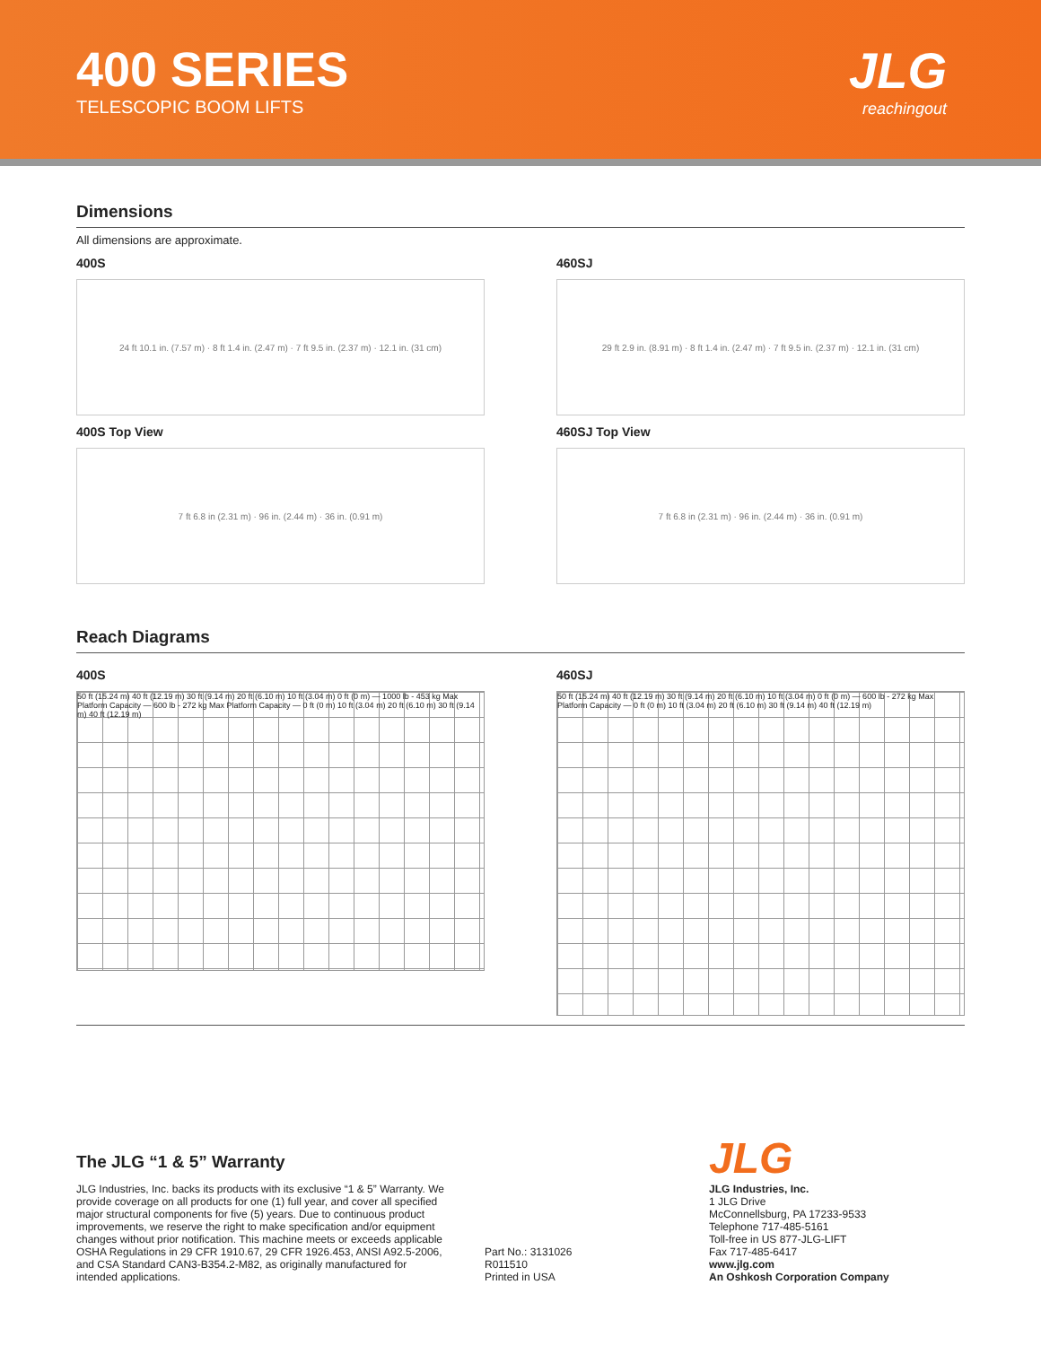400 SERIES
TELESCOPIC BOOM LIFTS
JLG
reachingout
Dimensions
All dimensions are approximate.
400S
24 ft 10.1 in. (7.57 m) · 8 ft 1.4 in. (2.47 m) · 7 ft 9.5 in. (2.37 m) · 12.1 in. (31 cm)
400S Top View
7 ft 6.8 in (2.31 m) · 96 in. (2.44 m) · 36 in. (0.91 m)
460SJ
29 ft 2.9 in. (8.91 m) · 8 ft 1.4 in. (2.47 m) · 7 ft 9.5 in. (2.37 m) · 12.1 in. (31 cm)
460SJ Top View
7 ft 6.8 in (2.31 m) · 96 in. (2.44 m) · 36 in. (0.91 m)
Reach Diagrams
400S
50 ft (15.24 m) 40 ft (12.19 m) 30 ft (9.14 m) 20 ft (6.10 m) 10 ft (3.04 m) 0 ft (0 m) — 1000 lb - 453 kg Max Platform Capacity — 600 lb - 272 kg Max Platform Capacity — 0 ft (0 m) 10 ft (3.04 m) 20 ft (6.10 m) 30 ft (9.14 m) 40 ft (12.19 m)
460SJ
50 ft (15.24 m) 40 ft (12.19 m) 30 ft (9.14 m) 20 ft (6.10 m) 10 ft (3.04 m) 0 ft (0 m) — 600 lb - 272 kg Max Platform Capacity — 0 ft (0 m) 10 ft (3.04 m) 20 ft (6.10 m) 30 ft (9.14 m) 40 ft (12.19 m)
The JLG “1 & 5” Warranty
JLG Industries, Inc. backs its products with its exclusive “1 & 5” Warranty. We provide coverage on all products for one (1) full year, and cover all specified major structural components for five (5) years. Due to continuous product improvements, we reserve the right to make specification and/or equipment changes without prior notification. This machine meets or exceeds applicable OSHA Regulations in 29 CFR 1910.67, 29 CFR 1926.453, ANSI A92.5-2006, and CSA Standard CAN3-B354.2-M82, as originally manufactured for intended applications.
Part No.: 3131026
R011510
Printed in USA
JLG
JLG Industries, Inc.
1 JLG Drive
McConnellsburg, PA 17233-9533
Telephone 717-485-5161
Toll-free in US 877-JLG-LIFT
Fax 717-485-6417
www.jlg.com
An Oshkosh Corporation Company